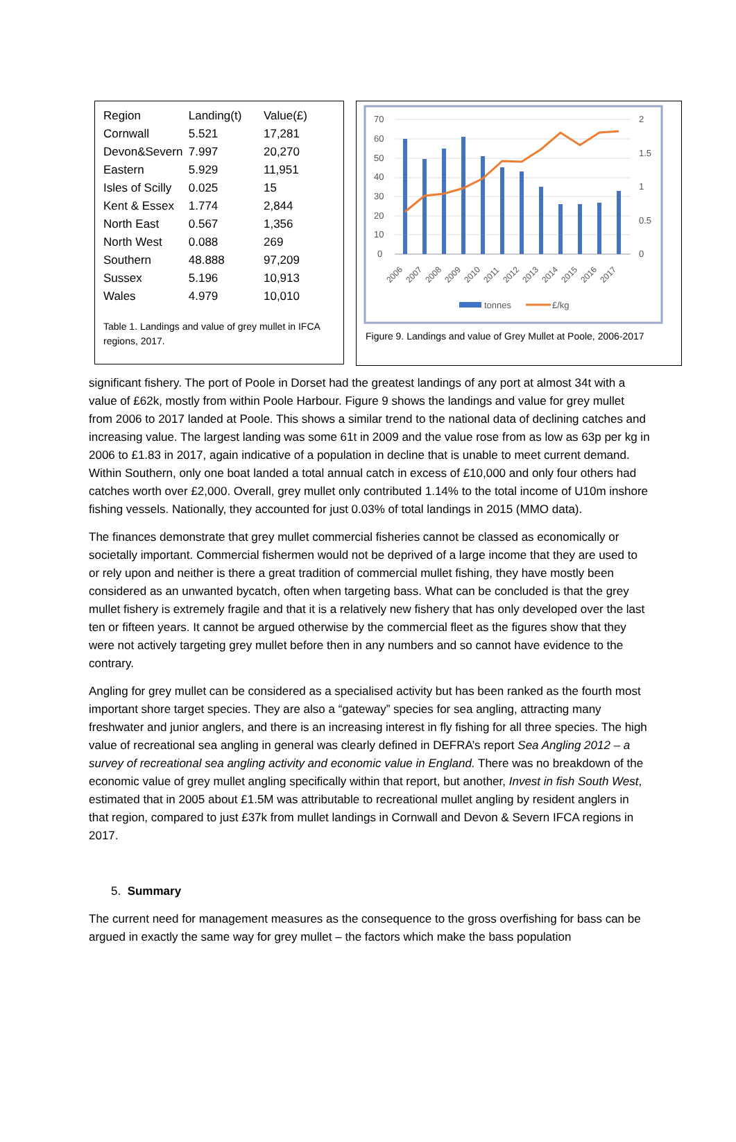| Region | Landing(t) | Value(£) |
| Cornwall | 5.521 | 17,281 |
| Devon&Severn | 7.997 | 20,270 |
| Eastern | 5.929 | 11,951 |
| Isles of Scilly | 0.025 | 15 |
| Kent & Essex | 1.774 | 2,844 |
| North East | 0.567 | 1,356 |
| North West | 0.088 | 269 |
| Southern | 48.888 | 97,209 |
| Sussex | 5.196 | 10,913 |
| Wales | 4.979 | 10,010 |
Table 1. Landings and value of grey mullet in IFCA regions, 2017.
70
60
50
40
30
20
10
0
2
1.5
1
0.5
0
2006
2007
2008
2009
2010
2011
2012
2013
2014
2015
2016
2017
tonnes
£/kg
Figure 9. Landings and value of Grey Mullet at Poole, 2006-2017
significant fishery. The port of Poole in Dorset had the greatest landings of any port at almost 34t with a value of £62k, mostly from within Poole Harbour. Figure 9 shows the landings and value for grey mullet from 2006 to 2017 landed at Poole. This shows a similar trend to the national data of declining catches and increasing value. The largest landing was some 61t in 2009 and the value rose from as low as 63p per kg in 2006 to £1.83 in 2017, again indicative of a population in decline that is unable to meet current demand. Within Southern, only one boat landed a total annual catch in excess of £10,000 and only four others had catches worth over £2,000. Overall, grey mullet only contributed 1.14% to the total income of U10m inshore fishing vessels. Nationally, they accounted for just 0.03% of total landings in 2015 (MMO data).
The finances demonstrate that grey mullet commercial fisheries cannot be classed as economically or societally important. Commercial fishermen would not be deprived of a large income that they are used to or rely upon and neither is there a great tradition of commercial mullet fishing, they have mostly been considered as an unwanted bycatch, often when targeting bass. What can be concluded is that the grey mullet fishery is extremely fragile and that it is a relatively new fishery that has only developed over the last ten or fifteen years. It cannot be argued otherwise by the commercial fleet as the figures show that they were not actively targeting grey mullet before then in any numbers and so cannot have evidence to the contrary.
Angling for grey mullet can be considered as a specialised activity but has been ranked as the fourth most important shore target species. They are also a “gateway” species for sea angling, attracting many freshwater and junior anglers, and there is an increasing interest in fly fishing for all three species. The high value of recreational sea angling in general was clearly defined in DEFRA’s report Sea Angling 2012 – a survey of recreational sea angling activity and economic value in England. There was no breakdown of the economic value of grey mullet angling specifically within that report, but another, Invest in fish South West, estimated that in 2005 about £1.5M was attributable to recreational mullet angling by resident anglers in that region, compared to just £37k from mullet landings in Cornwall and Devon & Severn IFCA regions in 2017.
5. Summary
The current need for management measures as the consequence to the gross overfishing for bass can be argued in exactly the same way for grey mullet – the factors which make the bass population